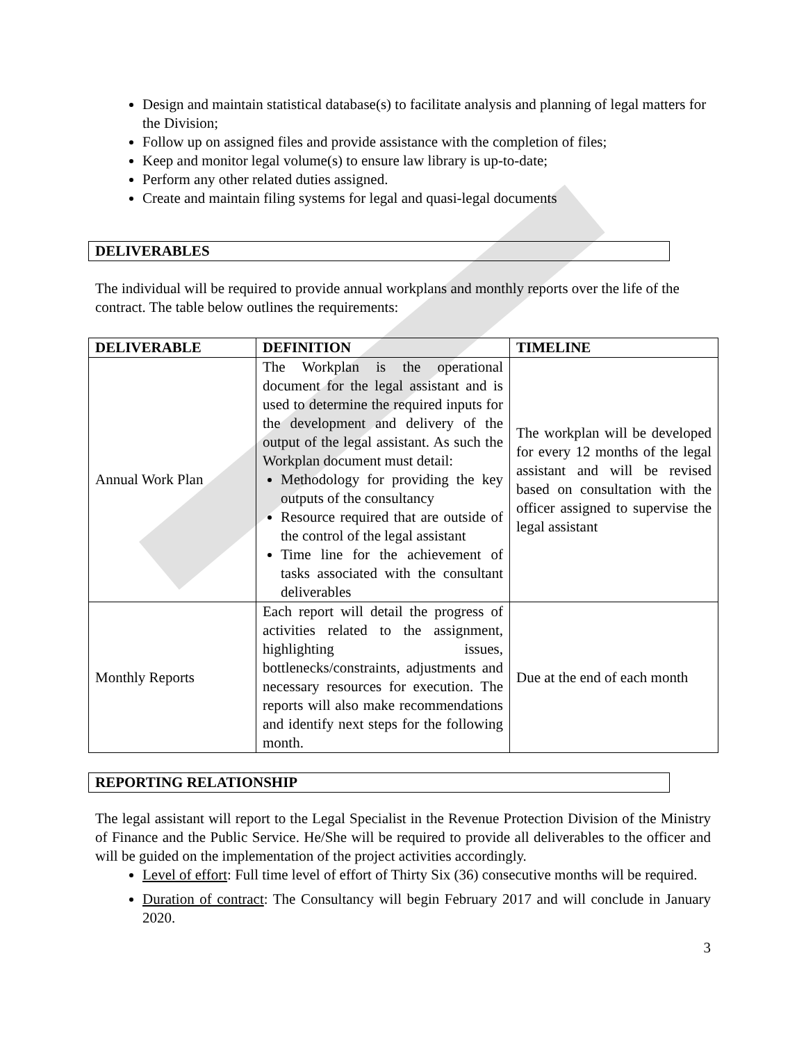Design and maintain statistical database(s) to facilitate analysis and planning of legal matters for the Division;
Follow up on assigned files and provide assistance with the completion of files;
Keep and monitor legal volume(s) to ensure law library is up-to-date;
Perform any other related duties assigned.
Create and maintain filing systems for legal and quasi-legal documents
DELIVERABLES
The individual will be required to provide annual workplans and monthly reports over the life of the contract. The table below outlines the requirements:
| DELIVERABLE | DEFINITION | TIMELINE |
| --- | --- | --- |
| Annual Work Plan | The Workplan is the operational document for the legal assistant and is used to determine the required inputs for the development and delivery of the output of the legal assistant. As such the Workplan document must detail: Methodology for providing the key outputs of the consultancy Resource required that are outside of the control of the legal assistant Time line for the achievement of tasks associated with the consultant deliverables | The workplan will be developed for every 12 months of the legal assistant and will be revised based on consultation with the officer assigned to supervise the legal assistant |
| Monthly Reports | Each report will detail the progress of activities related to the assignment, highlighting issues, bottlenecks/constraints, adjustments and necessary resources for execution. The reports will also make recommendations and identify next steps for the following month. | Due at the end of each month |
REPORTING RELATIONSHIP
The legal assistant will report to the Legal Specialist in the Revenue Protection Division of the Ministry of Finance and the Public Service. He/She will be required to provide all deliverables to the officer and will be guided on the implementation of the project activities accordingly.
Level of effort: Full time level of effort of Thirty Six (36) consecutive months will be required.
Duration of contract: The Consultancy will begin February 2017 and will conclude in January 2020.
3